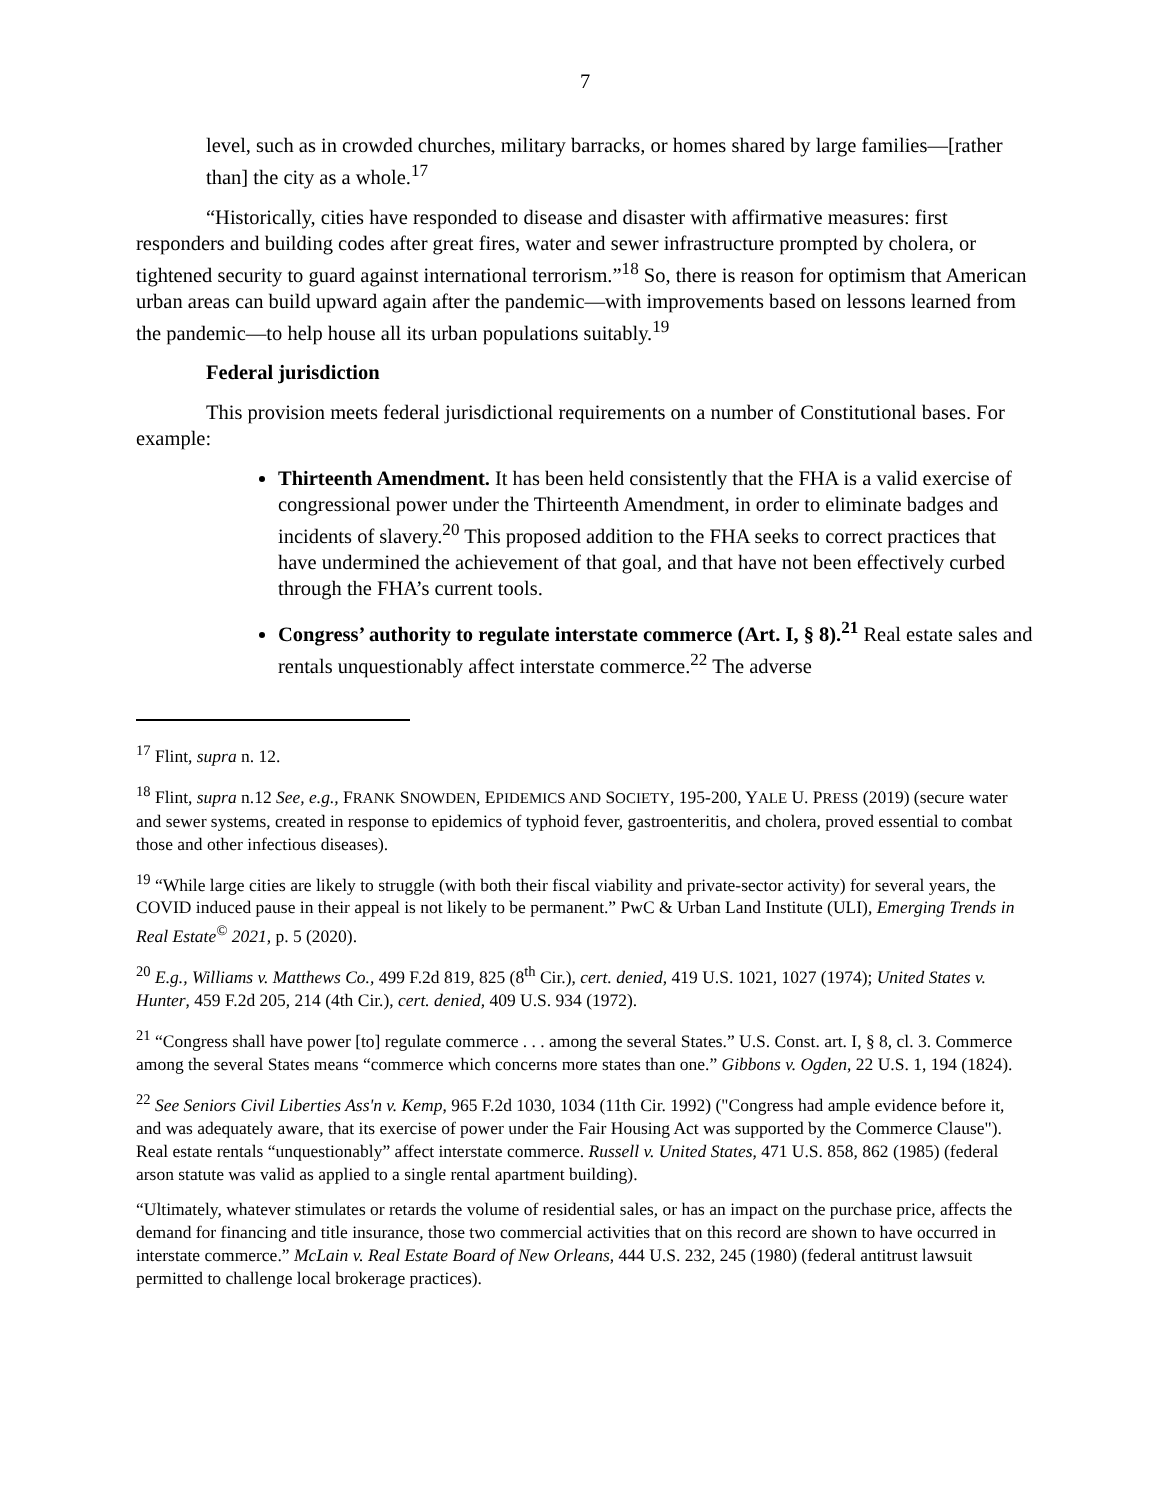7
level, such as in crowded churches, military barracks, or homes shared by large families—[rather than] the city as a whole.<sup>17</sup>
“Historically, cities have responded to disease and disaster with affirmative measures: first responders and building codes after great fires, water and sewer infrastructure prompted by cholera, or tightened security to guard against international terrorism.”<sup>18</sup> So, there is reason for optimism that American urban areas can build upward again after the pandemic—with improvements based on lessons learned from the pandemic—to help house all its urban populations suitably.<sup>19</sup>
Federal jurisdiction
This provision meets federal jurisdictional requirements on a number of Constitutional bases. For example:
Thirteenth Amendment. It has been held consistently that the FHA is a valid exercise of congressional power under the Thirteenth Amendment, in order to eliminate badges and incidents of slavery.<sup>20</sup> This proposed addition to the FHA seeks to correct practices that have undermined the achievement of that goal, and that have not been effectively curbed through the FHA’s current tools.
Congress’ authority to regulate interstate commerce (Art. I, § 8).<sup>21</sup> Real estate sales and rentals unquestionably affect interstate commerce.<sup>22</sup> The adverse
<sup>17</sup> Flint, supra n. 12.
<sup>18</sup> Flint, supra n.12 See, e.g., FRANK SNOWDEN, EPIDEMICS AND SOCIETY, 195-200, YALE U. PRESS (2019) (secure water and sewer systems, created in response to epidemics of typhoid fever, gastroenteritis, and cholera, proved essential to combat those and other infectious diseases).
<sup>19</sup> “While large cities are likely to struggle (with both their fiscal viability and private-sector activity) for several years, the COVID induced pause in their appeal is not likely to be permanent.” PwC & Urban Land Institute (ULI), Emerging Trends in Real Estate<sup>©</sup> 2021, p. 5 (2020).
<sup>20</sup> E.g., Williams v. Matthews Co., 499 F.2d 819, 825 (8<sup>th</sup> Cir.), cert. denied, 419 U.S. 1021, 1027 (1974); United States v. Hunter, 459 F.2d 205, 214 (4th Cir.), cert. denied, 409 U.S. 934 (1972).
<sup>21</sup> “Congress shall have power [to] regulate commerce . . . among the several States.” U.S. Const. art. I, § 8, cl. 3. Commerce among the several States means “commerce which concerns more states than one.” Gibbons v. Ogden, 22 U.S. 1, 194 (1824).
<sup>22</sup> See Seniors Civil Liberties Ass'n v. Kemp, 965 F.2d 1030, 1034 (11th Cir. 1992) ("Congress had ample evidence before it, and was adequately aware, that its exercise of power under the Fair Housing Act was supported by the Commerce Clause"). Real estate rentals “unquestionably” affect interstate commerce. Russell v. United States, 471 U.S. 858, 862 (1985) (federal arson statute was valid as applied to a single rental apartment building).
“Ultimately, whatever stimulates or retards the volume of residential sales, or has an impact on the purchase price, affects the demand for financing and title insurance, those two commercial activities that on this record are shown to have occurred in interstate commerce.” McLain v. Real Estate Board of New Orleans, 444 U.S. 232, 245 (1980) (federal antitrust lawsuit permitted to challenge local brokerage practices).